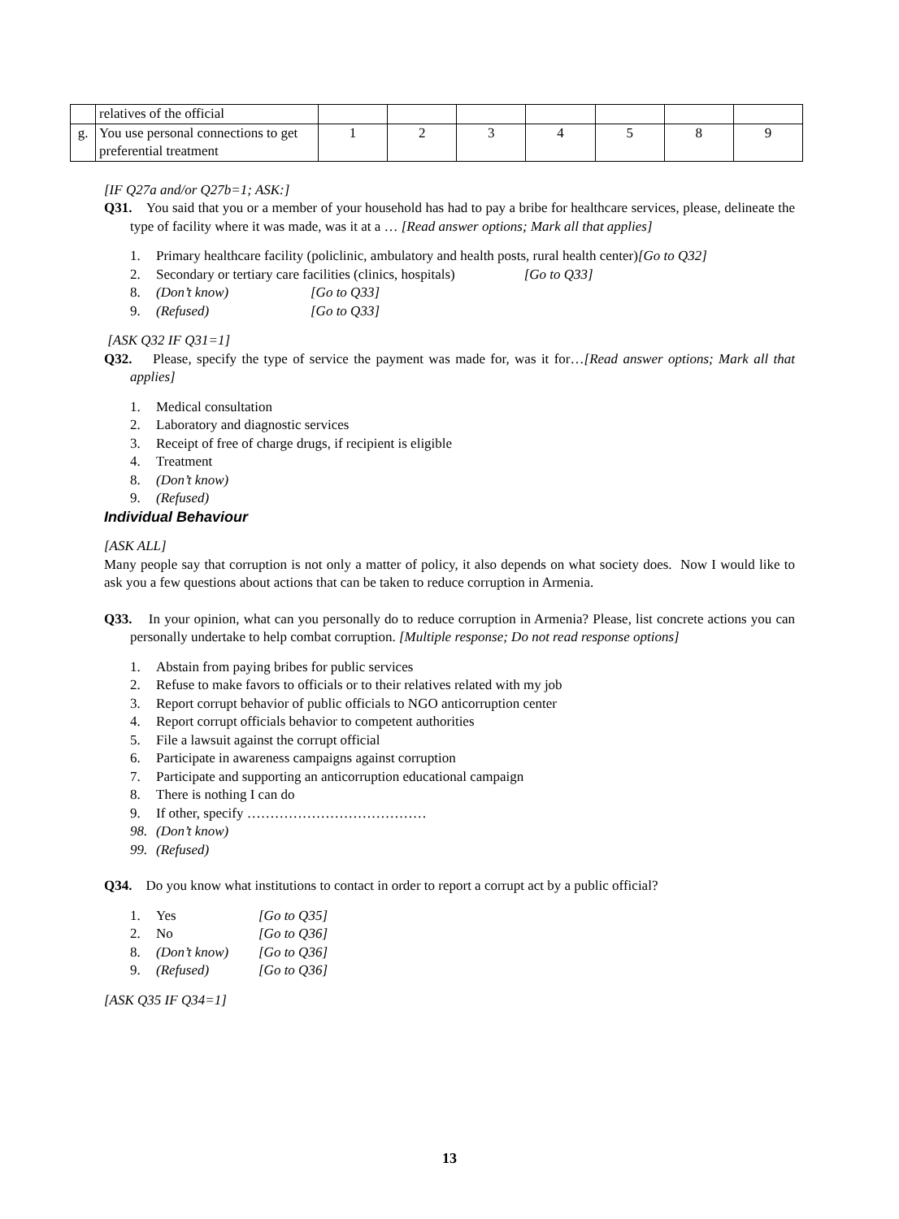| | relatives of the official | | | | | | | |
| g. | You use personal connections to get preferential treatment | 1 | 2 | 3 | 4 | 5 | 8 | 9 |
[IF Q27a and/or Q27b=1; ASK:]
Q31. You said that you or a member of your household has had to pay a bribe for healthcare services, please, delineate the type of facility where it was made, was it at a … [Read answer options; Mark all that applies]
1. Primary healthcare facility (policlinic, ambulatory and health posts, rural health center)[Go to Q32]
2. Secondary or tertiary care facilities (clinics, hospitals) [Go to Q33]
8. (Don’t know) [Go to Q33]
9. (Refused) [Go to Q33]
[ASK Q32 IF Q31=1]
Q32. Please, specify the type of service the payment was made for, was it for…[Read answer options; Mark all that applies]
1. Medical consultation
2. Laboratory and diagnostic services
3. Receipt of free of charge drugs, if recipient is eligible
4. Treatment
8. (Don’t know)
9. (Refused)
Individual Behaviour
[ASK ALL]
Many people say that corruption is not only a matter of policy, it also depends on what society does. Now I would like to ask you a few questions about actions that can be taken to reduce corruption in Armenia.
Q33. In your opinion, what can you personally do to reduce corruption in Armenia? Please, list concrete actions you can personally undertake to help combat corruption. [Multiple response; Do not read response options]
1. Abstain from paying bribes for public services
2. Refuse to make favors to officials or to their relatives related with my job
3. Report corrupt behavior of public officials to NGO anticorruption center
4. Report corrupt officials behavior to competent authorities
5. File a lawsuit against the corrupt official
6. Participate in awareness campaigns against corruption
7. Participate and supporting an anticorruption educational campaign
8. There is nothing I can do
9. If other, specify …………………………………
98. (Don’t know)
99. (Refused)
Q34. Do you know what institutions to contact in order to report a corrupt act by a public official?
1. Yes [Go to Q35]
2. No [Go to Q36]
8. (Don’t know) [Go to Q36]
9. (Refused) [Go to Q36]
[ASK Q35 IF Q34=1]
13